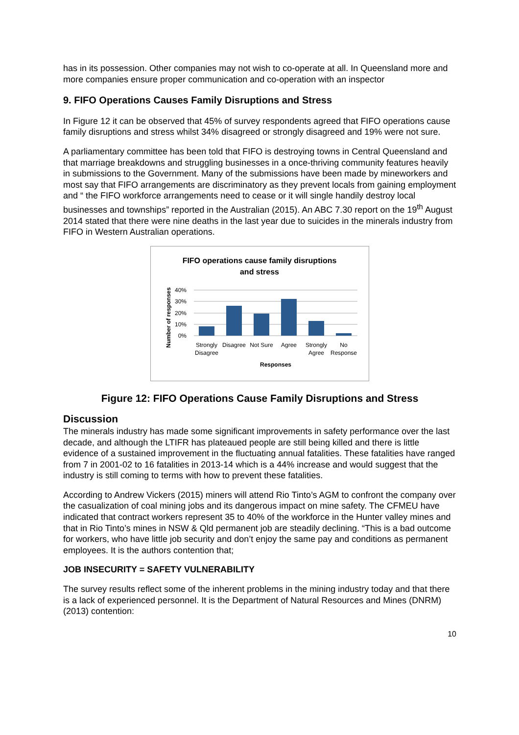has in its possession. Other companies may not wish to co-operate at all. In Queensland more and more companies ensure proper communication and co-operation with an inspector
9. FIFO Operations Causes Family Disruptions and Stress
In Figure 12 it can be observed that 45% of survey respondents agreed that FIFO operations cause family disruptions and stress whilst 34% disagreed or strongly disagreed and 19% were not sure.
A parliamentary committee has been told that FIFO is destroying towns in Central Queensland and that marriage breakdowns and struggling businesses in a once-thriving community features heavily in submissions to the Government. Many of the submissions have been made by mineworkers and most say that FIFO arrangements are discriminatory as they prevent locals from gaining employment and “ the FIFO workforce arrangements need to cease or it will single handily destroy local businesses and townships” reported in the Australian (2015). An ABC 7.30 report on the 19<sup>th</sup> August 2014 stated that there were nine deaths in the last year due to suicides in the minerals industry from FIFO in Western Australian operations.
FIFO operations cause family disruptions
and stress
40%
30%
20%
10%
0%
Strongly
Disagree
Disagree
Not Sure
Agree
Strongly
Agree
No
Response
Responses
Number of responses
Figure 12: FIFO Operations Cause Family Disruptions and Stress
Discussion
The minerals industry has made some significant improvements in safety performance over the last decade, and although the LTIFR has plateaued people are still being killed and there is little evidence of a sustained improvement in the fluctuating annual fatalities. These fatalities have ranged from 7 in 2001-02 to 16 fatalities in 2013-14 which is a 44% increase and would suggest that the industry is still coming to terms with how to prevent these fatalities.
According to Andrew Vickers (2015) miners will attend Rio Tinto’s AGM to confront the company over the casualization of coal mining jobs and its dangerous impact on mine safety. The CFMEU have indicated that contract workers represent 35 to 40% of the workforce in the Hunter valley mines and that in Rio Tinto’s mines in NSW & Qld permanent job are steadily declining. “This is a bad outcome for workers, who have little job security and don’t enjoy the same pay and conditions as permanent employees. It is the authors contention that;
JOB INSECURITY = SAFETY VULNERABILITY
The survey results reflect some of the inherent problems in the mining industry today and that there is a lack of experienced personnel. It is the Department of Natural Resources and Mines (DNRM) (2013) contention:
10